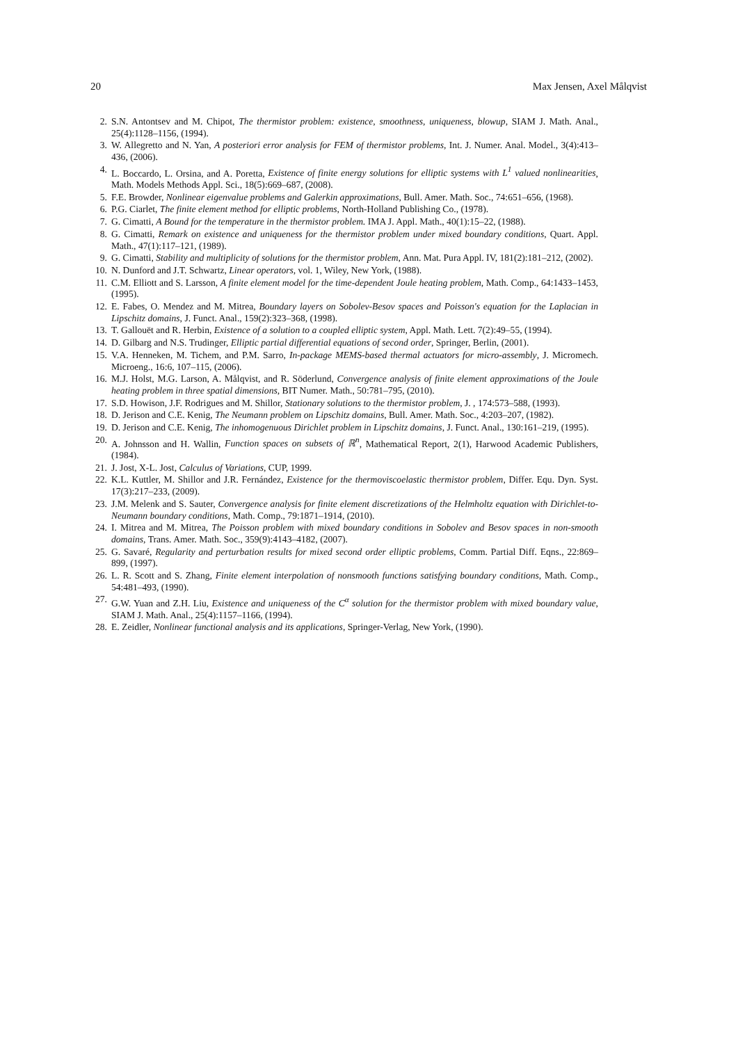20 Max Jensen, Axel Målqvist
2. S.N. Antontsev and M. Chipot, The thermistor problem: existence, smoothness, uniqueness, blowup, SIAM J. Math. Anal., 25(4):1128–1156, (1994).
3. W. Allegretto and N. Yan, A posteriori error analysis for FEM of thermistor problems, Int. J. Numer. Anal. Model., 3(4):413–436, (2006).
4. L. Boccardo, L. Orsina, and A. Poretta, Existence of finite energy solutions for elliptic systems with L<sup>1</sup> valued nonlinearities, Math. Models Methods Appl. Sci., 18(5):669–687, (2008).
5. F.E. Browder, Nonlinear eigenvalue problems and Galerkin approximations, Bull. Amer. Math. Soc., 74:651–656, (1968).
6. P.G. Ciarlet, The finite element method for elliptic problems, North-Holland Publishing Co., (1978).
7. G. Cimatti, A Bound for the temperature in the thermistor problem. IMA J. Appl. Math., 40(1):15–22, (1988).
8. G. Cimatti, Remark on existence and uniqueness for the thermistor problem under mixed boundary conditions, Quart. Appl. Math., 47(1):117–121, (1989).
9. G. Cimatti, Stability and multiplicity of solutions for the thermistor problem, Ann. Mat. Pura Appl. IV, 181(2):181–212, (2002).
10. N. Dunford and J.T. Schwartz, Linear operators, vol. 1, Wiley, New York, (1988).
11. C.M. Elliott and S. Larsson, A finite element model for the time-dependent Joule heating problem, Math. Comp., 64:1433–1453, (1995).
12. E. Fabes, O. Mendez and M. Mitrea, Boundary layers on Sobolev-Besov spaces and Poisson's equation for the Laplacian in Lipschitz domains, J. Funct. Anal., 159(2):323–368, (1998).
13. T. Gallouët and R. Herbin, Existence of a solution to a coupled elliptic system, Appl. Math. Lett. 7(2):49–55, (1994).
14. D. Gilbarg and N.S. Trudinger, Elliptic partial differential equations of second order, Springer, Berlin, (2001).
15. V.A. Henneken, M. Tichem, and P.M. Sarro, In-package MEMS-based thermal actuators for micro-assembly, J. Micromech. Microeng., 16:6, 107–115, (2006).
16. M.J. Holst, M.G. Larson, A. Målqvist, and R. Söderlund, Convergence analysis of finite element approximations of the Joule heating problem in three spatial dimensions, BIT Numer. Math., 50:781–795, (2010).
17. S.D. Howison, J.F. Rodrigues and M. Shillor, Stationary solutions to the thermistor problem, J. , 174:573–588, (1993).
18. D. Jerison and C.E. Kenig, The Neumann problem on Lipschitz domains, Bull. Amer. Math. Soc., 4:203–207, (1982).
19. D. Jerison and C.E. Kenig, The inhomogenuous Dirichlet problem in Lipschitz domains, J. Funct. Anal., 130:161–219, (1995).
20. A. Johnsson and H. Wallin, Function spaces on subsets of ℝ<sup>n</sup>, Mathematical Report, 2(1), Harwood Academic Publishers, (1984).
21. J. Jost, X-L. Jost, Calculus of Variations, CUP, 1999.
22. K.L. Kuttler, M. Shillor and J.R. Fernández, Existence for the thermoviscoelastic thermistor problem, Differ. Equ. Dyn. Syst. 17(3):217–233, (2009).
23. J.M. Melenk and S. Sauter, Convergence analysis for finite element discretizations of the Helmholtz equation with Dirichlet-to-Neumann boundary conditions, Math. Comp., 79:1871–1914, (2010).
24. I. Mitrea and M. Mitrea, The Poisson problem with mixed boundary conditions in Sobolev and Besov spaces in non-smooth domains, Trans. Amer. Math. Soc., 359(9):4143–4182, (2007).
25. G. Savaré, Regularity and perturbation results for mixed second order elliptic problems, Comm. Partial Diff. Eqns., 22:869–899, (1997).
26. L. R. Scott and S. Zhang, Finite element interpolation of nonsmooth functions satisfying boundary conditions, Math. Comp., 54:481–493, (1990).
27. G.W. Yuan and Z.H. Liu, Existence and uniqueness of the C<sup>α</sup> solution for the thermistor problem with mixed boundary value, SIAM J. Math. Anal., 25(4):1157–1166, (1994).
28. E. Zeidler, Nonlinear functional analysis and its applications, Springer-Verlag, New York, (1990).